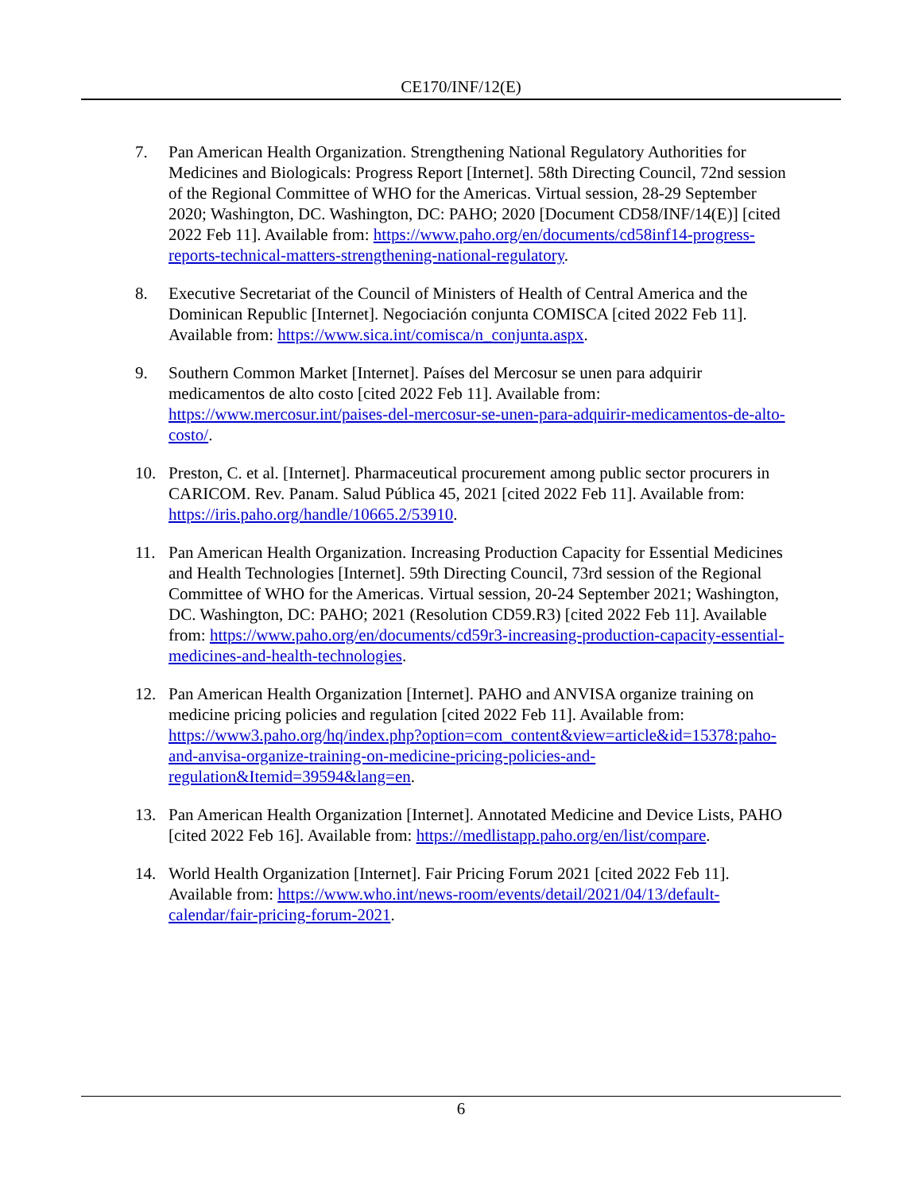CE170/INF/12(E)
7. Pan American Health Organization. Strengthening National Regulatory Authorities for Medicines and Biologicals: Progress Report [Internet]. 58th Directing Council, 72nd session of the Regional Committee of WHO for the Americas. Virtual session, 28-29 September 2020; Washington, DC. Washington, DC: PAHO; 2020 [Document CD58/INF/14(E)] [cited 2022 Feb 11]. Available from: https://www.paho.org/en/documents/cd58inf14-progress-reports-technical-matters-strengthening-national-regulatory.
8. Executive Secretariat of the Council of Ministers of Health of Central America and the Dominican Republic [Internet]. Negociación conjunta COMISCA [cited 2022 Feb 11]. Available from: https://www.sica.int/comisca/n_conjunta.aspx.
9. Southern Common Market [Internet]. Países del Mercosur se unen para adquirir medicamentos de alto costo [cited 2022 Feb 11]. Available from: https://www.mercosur.int/paises-del-mercosur-se-unen-para-adquirir-medicamentos-de-alto-costo/.
10. Preston, C. et al. [Internet]. Pharmaceutical procurement among public sector procurers in CARICOM. Rev. Panam. Salud Pública 45, 2021 [cited 2022 Feb 11]. Available from: https://iris.paho.org/handle/10665.2/53910.
11. Pan American Health Organization. Increasing Production Capacity for Essential Medicines and Health Technologies [Internet]. 59th Directing Council, 73rd session of the Regional Committee of WHO for the Americas. Virtual session, 20-24 September 2021; Washington, DC. Washington, DC: PAHO; 2021 (Resolution CD59.R3) [cited 2022 Feb 11]. Available from: https://www.paho.org/en/documents/cd59r3-increasing-production-capacity-essential-medicines-and-health-technologies.
12. Pan American Health Organization [Internet]. PAHO and ANVISA organize training on medicine pricing policies and regulation [cited 2022 Feb 11]. Available from: https://www3.paho.org/hq/index.php?option=com_content&view=article&id=15378:paho-and-anvisa-organize-training-on-medicine-pricing-policies-and-regulation&Itemid=39594&lang=en.
13. Pan American Health Organization [Internet]. Annotated Medicine and Device Lists, PAHO [cited 2022 Feb 16]. Available from: https://medlistapp.paho.org/en/list/compare.
14. World Health Organization [Internet]. Fair Pricing Forum 2021 [cited 2022 Feb 11]. Available from: https://www.who.int/news-room/events/detail/2021/04/13/default-calendar/fair-pricing-forum-2021.
6